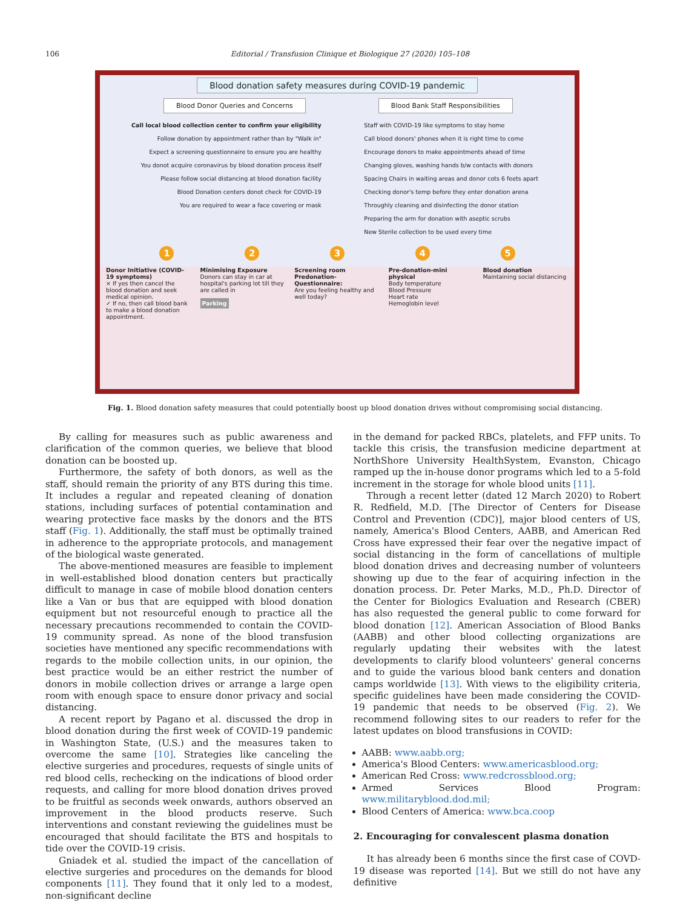106 Editorial / Transfusion Clinique et Biologique 27 (2020) 105–108
Blood donation safety measures during COVID-19 pandemic
Blood Donor Queries and Concerns
Blood Bank Staff Responsibilities
Call local blood collection center to confirm your eligibility
Follow donation by appointment rather than by "Walk in"
Expect a screening questionnaire to ensure you are healthy
You donot acquire coronavirus by blood donation process itself
Please follow social distancing at blood donation facility
Blood Donation centers donot check for COVID-19
You are required to wear a face covering or mask
Staff with COVID-19 like symptoms to stay home
Call blood donors' phones when it is right time to come
Encourage donors to make appointments ahead of time
Changing gloves, washing hands b/w contacts with donors
Spacing Chairs in waiting areas and donor cots 6 feets apart
Checking donor's temp before they enter donation arena
Throughly cleaning and disinfecting the donor station
Preparing the arm for donation with aseptic scrubs
New Sterile collection to be used every time
1 2 3 4 5
Donor Initiative (COVID-19 symptoms)
× If yes then cancel the blood donation and seek medical opinion.
✓ If no, then call blood bank to make a blood donation appointment.
Minimising Exposure
Donors can stay in car at hospital's parking lot till they are called in
Parking
Screening room Predonation-Questionnaire:
Are you feeling healthy and well today?
Pre-donation-mini physical
Body temperature
Blood Pressure
Heart rate
Hemoglobin level
Blood donation
Maintaining social distancing
Fig. 1. Blood donation safety measures that could potentially boost up blood donation drives without compromising social distancing.
By calling for measures such as public awareness and clarification of the common queries, we believe that blood donation can be boosted up.
Furthermore, the safety of both donors, as well as the staff, should remain the priority of any BTS during this time. It includes a regular and repeated cleaning of donation stations, including surfaces of potential contamination and wearing protective face masks by the donors and the BTS staff (Fig. 1). Additionally, the staff must be optimally trained in adherence to the appropriate protocols, and management of the biological waste generated.
The above-mentioned measures are feasible to implement in well-established blood donation centers but practically difficult to manage in case of mobile blood donation centers like a Van or bus that are equipped with blood donation equipment but not resourceful enough to practice all the necessary precautions recommended to contain the COVID-19 community spread. As none of the blood transfusion societies have mentioned any specific recommendations with regards to the mobile collection units, in our opinion, the best practice would be an either restrict the number of donors in mobile collection drives or arrange a large open room with enough space to ensure donor privacy and social distancing.
A recent report by Pagano et al. discussed the drop in blood donation during the first week of COVID-19 pandemic in Washington State, (U.S.) and the measures taken to overcome the same [10]. Strategies like canceling the elective surgeries and procedures, requests of single units of red blood cells, rechecking on the indications of blood order requests, and calling for more blood donation drives proved to be fruitful as seconds week onwards, authors observed an improvement in the blood products reserve. Such interventions and constant reviewing the guidelines must be encouraged that should facilitate the BTS and hospitals to tide over the COVID-19 crisis.
Gniadek et al. studied the impact of the cancellation of elective surgeries and procedures on the demands for blood components [11]. They found that it only led to a modest, non-significant decline
in the demand for packed RBCs, platelets, and FFP units. To tackle this crisis, the transfusion medicine department at NorthShore University HealthSystem, Evanston, Chicago ramped up the in-house donor programs which led to a 5-fold increment in the storage for whole blood units [11].
Through a recent letter (dated 12 March 2020) to Robert R. Redfield, M.D. [The Director of Centers for Disease Control and Prevention (CDC)], major blood centers of US, namely, America's Blood Centers, AABB, and American Red Cross have expressed their fear over the negative impact of social distancing in the form of cancellations of multiple blood donation drives and decreasing number of volunteers showing up due to the fear of acquiring infection in the donation process. Dr. Peter Marks, M.D., Ph.D. Director of the Center for Biologics Evaluation and Research (CBER) has also requested the general public to come forward for blood donation [12]. American Association of Blood Banks (AABB) and other blood collecting organizations are regularly updating their websites with the latest developments to clarify blood volunteers' general concerns and to guide the various blood bank centers and donation camps worldwide [13]. With views to the eligibility criteria, specific guidelines have been made considering the COVID-19 pandemic that needs to be observed (Fig. 2). We recommend following sites to our readers to refer for the latest updates on blood transfusions in COVID:
AABB: www.aabb.org;
America's Blood Centers: www.americasblood.org;
American Red Cross: www.redcrossblood.org;
Armed Services Blood Program: www.militaryblood.dod.mil;
Blood Centers of America: www.bca.coop
2. Encouraging for convalescent plasma donation
It has already been 6 months since the first case of COVD-19 disease was reported [14]. But we still do not have any definitive